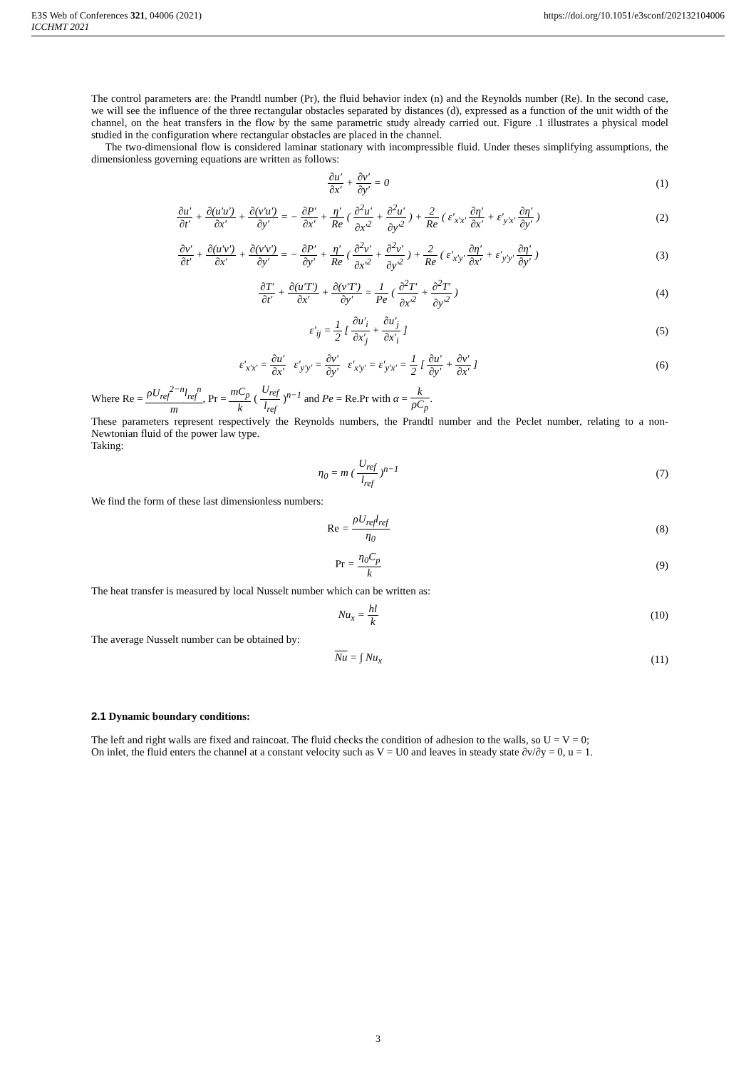E3S Web of Conferences 321, 04006 (2021)
ICCHMT 2021
https://doi.org/10.1051/e3sconf/202132104006
The control parameters are: the Prandtl number (Pr), the fluid behavior index (n) and the Reynolds number (Re). In the second case, we will see the influence of the three rectangular obstacles separated by distances (d), expressed as a function of the unit width of the channel, on the heat transfers in the flow by the same parametric study already carried out. Figure .1 illustrates a physical model studied in the configuration where rectangular obstacles are placed in the channel.
The two-dimensional flow is considered laminar stationary with incompressible fluid. Under theses simplifying assumptions, the dimensionless governing equations are written as follows:
∂u′ ∂x′ + ∂v′ ∂y′ = 0 (1)
∂u' ∂t' + ∂(u'u') ∂x' + ∂(v'u') ∂y' = − ∂P' ∂x' + η' Re ( ∂<sup>2</sup>u' ∂x'<sup>2</sup> + ∂<sup>2</sup>u' ∂y'<sup>2</sup> ) + 2 Re ( ε'<sub>x'x'</sub> ∂η' ∂x' + ε'<sub>y'x'</sub> ∂η' ∂y' )
(2)
∂v' ∂t' + ∂(u'v') ∂x' + ∂(v'v') ∂y' = − ∂P' ∂y' + η' Re ( ∂<sup>2</sup>v' ∂x'<sup>2</sup> + ∂<sup>2</sup>v' ∂y'<sup>2</sup> ) + 2 Re ( ε'<sub>x'y'</sub> ∂η' ∂x' + ε'<sub>y'y'</sub> ∂η' ∂y' )
(3)
∂T' ∂t' + ∂(u'T') ∂x' + ∂(v'T') ∂y' = 1 Pe ( ∂<sup>2</sup>T' ∂x'<sup>2</sup> + ∂<sup>2</sup>T' ∂y'<sup>2</sup> )
(4)
ε'<sub>ij</sub> = 1 2 [ ∂u'<sub>i</sub> ∂x'<sub>j</sub> + ∂u'<sub>j</sub> ∂x'<sub>i</sub> ]
(5)
ε'<sub>x'x'</sub> = ∂u' ∂x' ε'<sub>y'y'</sub> = ∂v' ∂y' ε'<sub>x'y'</sub> = ε'<sub>y'x'</sub> = 1 2 [ ∂u' ∂y' + ∂v' ∂x' ]
(6)
Where Re = ρU<sub>ref</sub><sup>2−n</sup>l<sub>ref</sub><sup>n</sup> m, Pr = mC<sub>p</sub> k ( U<sub>ref</sub> l<sub>ref</sub> )<sup>n−1</sup> and Pe = Re.Pr with α = k ρC<sub>p</sub>.
These parameters represent respectively the Reynolds numbers, the Prandtl number and the Peclet number, relating to a non-Newtonian fluid of the power law type.
Taking:
η<sub>0</sub> = m ( U<sub>ref</sub> l<sub>ref</sub> )<sup>n−1</sup> (7)
We find the form of these last dimensionless numbers:
Re = ρU<sub>ref</sub>l<sub>ref</sub> η<sub>0</sub> (8)
Pr = η<sub>0</sub>C<sub>p</sub> k (9)
The heat transfer is measured by local Nusselt number which can be written as:
Nu<sub>x</sub> = hl k (10)
The average Nusselt number can be obtained by:
Nu = ∫ Nu<sub>x</sub> (11)
2.1 Dynamic boundary conditions:
The left and right walls are fixed and raincoat. The fluid checks the condition of adhesion to the walls, so U = V = 0;
On inlet, the fluid enters the channel at a constant velocity such as V = U0 and leaves in steady state ∂v/∂y = 0, u = 1.
3